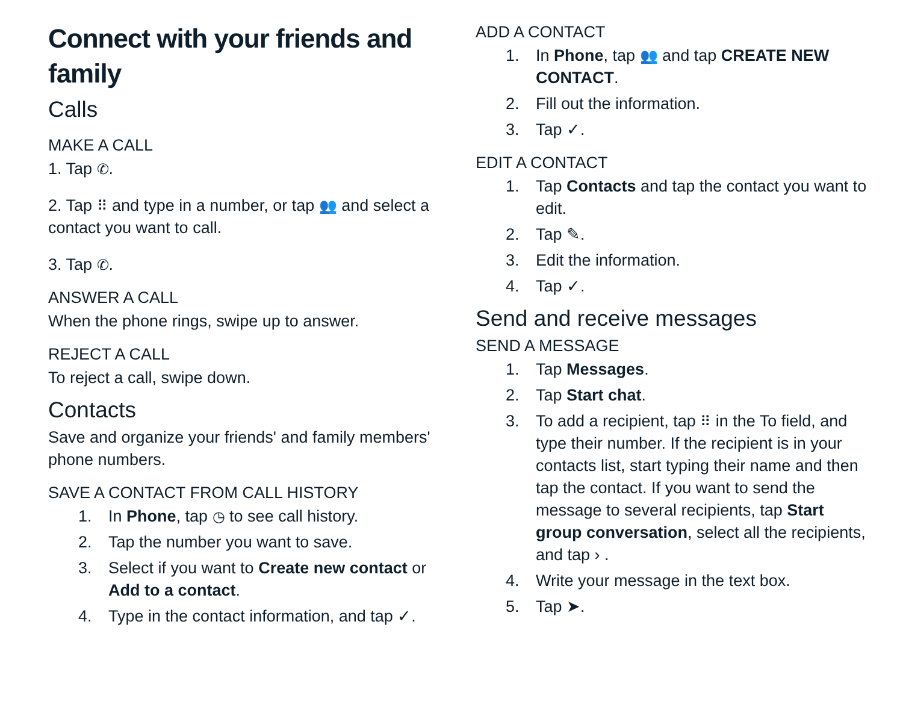Connect with your friends and family
Calls
MAKE A CALL
1. Tap ✆.
2. Tap ⠿ and type in a number, or tap 👥 and select a contact you want to call.
3. Tap ✆.
ANSWER A CALL
When the phone rings, swipe up to answer.
REJECT A CALL
To reject a call, swipe down.
Contacts
Save and organize your friends' and family members' phone numbers.
SAVE A CONTACT FROM CALL HISTORY
1. In Phone, tap ◷ to see call history.
2. Tap the number you want to save.
3. Select if you want to Create new contact or Add to a contact.
4. Type in the contact information, and tap ✓.
ADD A CONTACT
1. In Phone, tap 👥 and tap CREATE NEW CONTACT.
2. Fill out the information.
3. Tap ✓.
EDIT A CONTACT
1. Tap Contacts and tap the contact you want to edit.
2. Tap ✎.
3. Edit the information.
4. Tap ✓.
Send and receive messages
SEND A MESSAGE
1. Tap Messages.
2. Tap Start chat.
3. To add a recipient, tap ⠿ in the To field, and type their number. If the recipient is in your contacts list, start typing their name and then tap the contact. If you want to send the message to several recipients, tap Start group conversation, select all the recipients, and tap › .
4. Write your message in the text box.
5. Tap ➤.